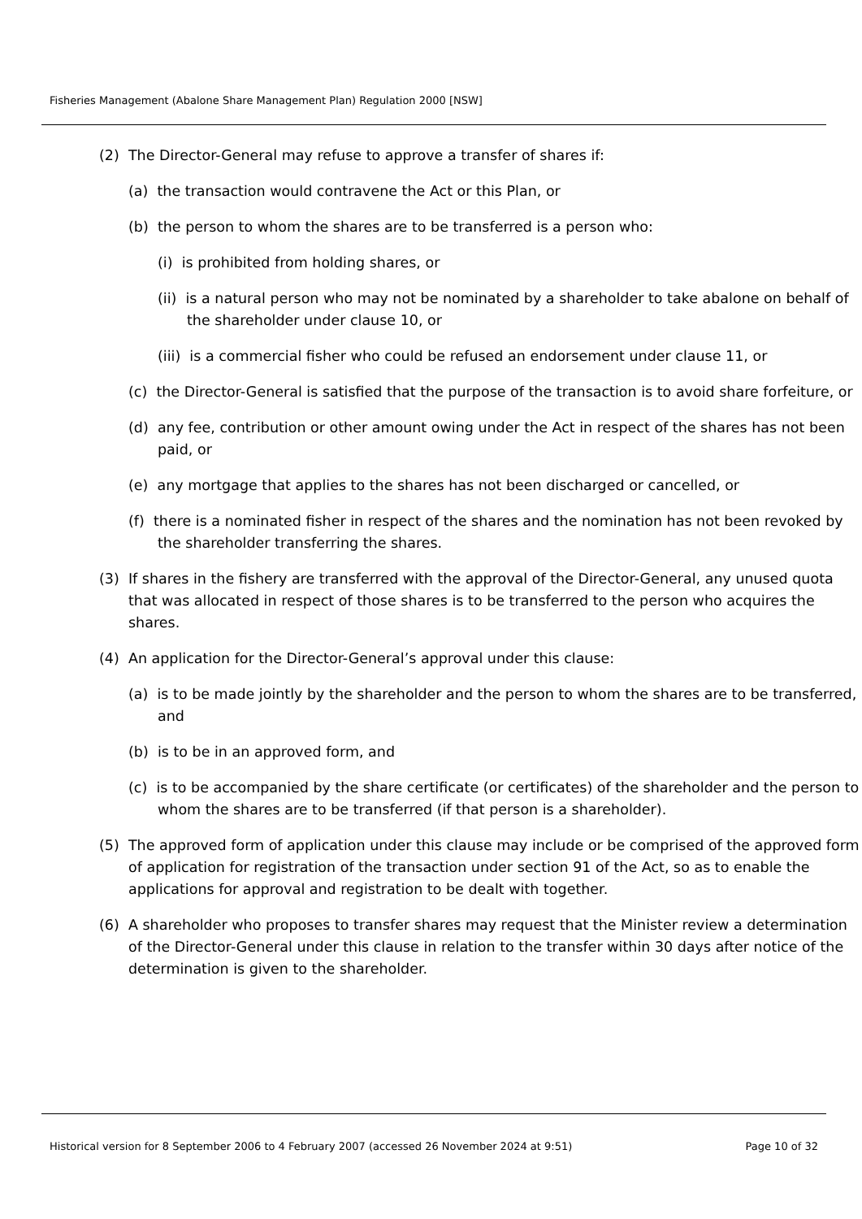Fisheries Management (Abalone Share Management Plan) Regulation 2000 [NSW]
(2) The Director-General may refuse to approve a transfer of shares if:
(a) the transaction would contravene the Act or this Plan, or
(b) the person to whom the shares are to be transferred is a person who:
(i) is prohibited from holding shares, or
(ii) is a natural person who may not be nominated by a shareholder to take abalone on behalf of the shareholder under clause 10, or
(iii) is a commercial fisher who could be refused an endorsement under clause 11, or
(c) the Director-General is satisfied that the purpose of the transaction is to avoid share forfeiture, or
(d) any fee, contribution or other amount owing under the Act in respect of the shares has not been paid, or
(e) any mortgage that applies to the shares has not been discharged or cancelled, or
(f) there is a nominated fisher in respect of the shares and the nomination has not been revoked by the shareholder transferring the shares.
(3) If shares in the fishery are transferred with the approval of the Director-General, any unused quota that was allocated in respect of those shares is to be transferred to the person who acquires the shares.
(4) An application for the Director-General’s approval under this clause:
(a) is to be made jointly by the shareholder and the person to whom the shares are to be transferred, and
(b) is to be in an approved form, and
(c) is to be accompanied by the share certificate (or certificates) of the shareholder and the person to whom the shares are to be transferred (if that person is a shareholder).
(5) The approved form of application under this clause may include or be comprised of the approved form of application for registration of the transaction under section 91 of the Act, so as to enable the applications for approval and registration to be dealt with together.
(6) A shareholder who proposes to transfer shares may request that the Minister review a determination of the Director-General under this clause in relation to the transfer within 30 days after notice of the determination is given to the shareholder.
Historical version for 8 September 2006 to 4 February 2007 (accessed 26 November 2024 at 9:51) Page 10 of 32